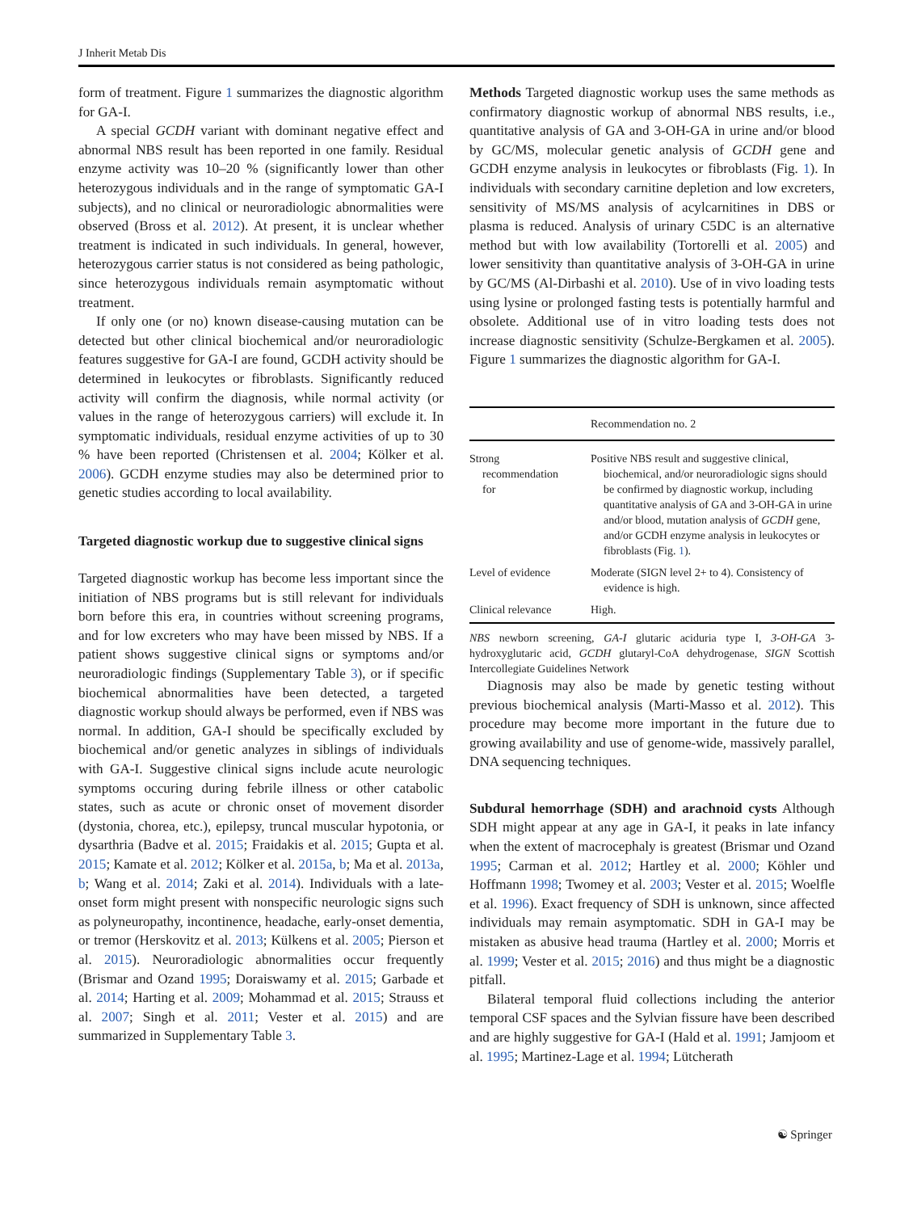J Inherit Metab Dis
form of treatment. Figure 1 summarizes the diagnostic algorithm for GA-I.
A special GCDH variant with dominant negative effect and abnormal NBS result has been reported in one family. Residual enzyme activity was 10–20 % (significantly lower than other heterozygous individuals and in the range of symptomatic GA-I subjects), and no clinical or neuroradiologic abnormalities were observed (Bross et al. 2012). At present, it is unclear whether treatment is indicated in such individuals. In general, however, heterozygous carrier status is not considered as being pathologic, since heterozygous individuals remain asymptomatic without treatment.
If only one (or no) known disease-causing mutation can be detected but other clinical biochemical and/or neuroradiologic features suggestive for GA-I are found, GCDH activity should be determined in leukocytes or fibroblasts. Significantly reduced activity will confirm the diagnosis, while normal activity (or values in the range of heterozygous carriers) will exclude it. In symptomatic individuals, residual enzyme activities of up to 30 % have been reported (Christensen et al. 2004; Kölker et al. 2006). GCDH enzyme studies may also be determined prior to genetic studies according to local availability.
Targeted diagnostic workup due to suggestive clinical signs
Targeted diagnostic workup has become less important since the initiation of NBS programs but is still relevant for individuals born before this era, in countries without screening programs, and for low excreters who may have been missed by NBS. If a patient shows suggestive clinical signs or symptoms and/or neuroradiologic findings (Supplementary Table 3), or if specific biochemical abnormalities have been detected, a targeted diagnostic workup should always be performed, even if NBS was normal. In addition, GA-I should be specifically excluded by biochemical and/or genetic analyzes in siblings of individuals with GA-I. Suggestive clinical signs include acute neurologic symptoms occuring during febrile illness or other catabolic states, such as acute or chronic onset of movement disorder (dystonia, chorea, etc.), epilepsy, truncal muscular hypotonia, or dysarthria (Badve et al. 2015; Fraidakis et al. 2015; Gupta et al. 2015; Kamate et al. 2012; Kölker et al. 2015a, b; Ma et al. 2013a, b; Wang et al. 2014; Zaki et al. 2014). Individuals with a late-onset form might present with nonspecific neurologic signs such as polyneuropathy, incontinence, headache, early-onset dementia, or tremor (Herskovitz et al. 2013; Külkens et al. 2005; Pierson et al. 2015). Neuroradiologic abnormalities occur frequently (Brismar and Ozand 1995; Doraiswamy et al. 2015; Garbade et al. 2014; Harting et al. 2009; Mohammad et al. 2015; Strauss et al. 2007; Singh et al. 2011; Vester et al. 2015) and are summarized in Supplementary Table 3.
Methods Targeted diagnostic workup uses the same methods as confirmatory diagnostic workup of abnormal NBS results, i.e., quantitative analysis of GA and 3-OH-GA in urine and/or blood by GC/MS, molecular genetic analysis of GCDH gene and GCDH enzyme analysis in leukocytes or fibroblasts (Fig. 1). In individuals with secondary carnitine depletion and low excreters, sensitivity of MS/MS analysis of acylcarnitines in DBS or plasma is reduced. Analysis of urinary C5DC is an alternative method but with low availability (Tortorelli et al. 2005) and lower sensitivity than quantitative analysis of 3-OH-GA in urine by GC/MS (Al-Dirbashi et al. 2010). Use of in vivo loading tests using lysine or prolonged fasting tests is potentially harmful and obsolete. Additional use of in vitro loading tests does not increase diagnostic sensitivity (Schulze-Bergkamen et al. 2005). Figure 1 summarizes the diagnostic algorithm for GA-I.
| | Recommendation no. 2 |
| --- | --- |
| Strong recommendation for | Positive NBS result and suggestive clinical, biochemical, and/or neuroradiologic signs should be confirmed by diagnostic workup, including quantitative analysis of GA and 3-OH-GA in urine and/or blood, mutation analysis of GCDH gene, and/or GCDH enzyme analysis in leukocytes or fibroblasts (Fig. 1 ). |
| Level of evidence | Moderate (SIGN level 2+ to 4). Consistency of evidence is high. |
| Clinical relevance | High. |
NBS newborn screening, GA-I glutaric aciduria type I, 3-OH-GA 3-hydroxyglutaric acid, GCDH glutaryl-CoA dehydrogenase, SIGN Scottish Intercollegiate Guidelines Network
Diagnosis may also be made by genetic testing without previous biochemical analysis (Marti-Masso et al. 2012). This procedure may become more important in the future due to growing availability and use of genome-wide, massively parallel, DNA sequencing techniques.
Subdural hemorrhage (SDH) and arachnoid cysts Although SDH might appear at any age in GA-I, it peaks in late infancy when the extent of macrocephaly is greatest (Brismar und Ozand 1995; Carman et al. 2012; Hartley et al. 2000; Köhler und Hoffmann 1998; Twomey et al. 2003; Vester et al. 2015; Woelfle et al. 1996). Exact frequency of SDH is unknown, since affected individuals may remain asymptomatic. SDH in GA-I may be mistaken as abusive head trauma (Hartley et al. 2000; Morris et al. 1999; Vester et al. 2015; 2016) and thus might be a diagnostic pitfall.
Bilateral temporal fluid collections including the anterior temporal CSF spaces and the Sylvian fissure have been described and are highly suggestive for GA-I (Hald et al. 1991; Jamjoom et al. 1995; Martinez-Lage et al. 1994; Lütcherath
☯ Springer